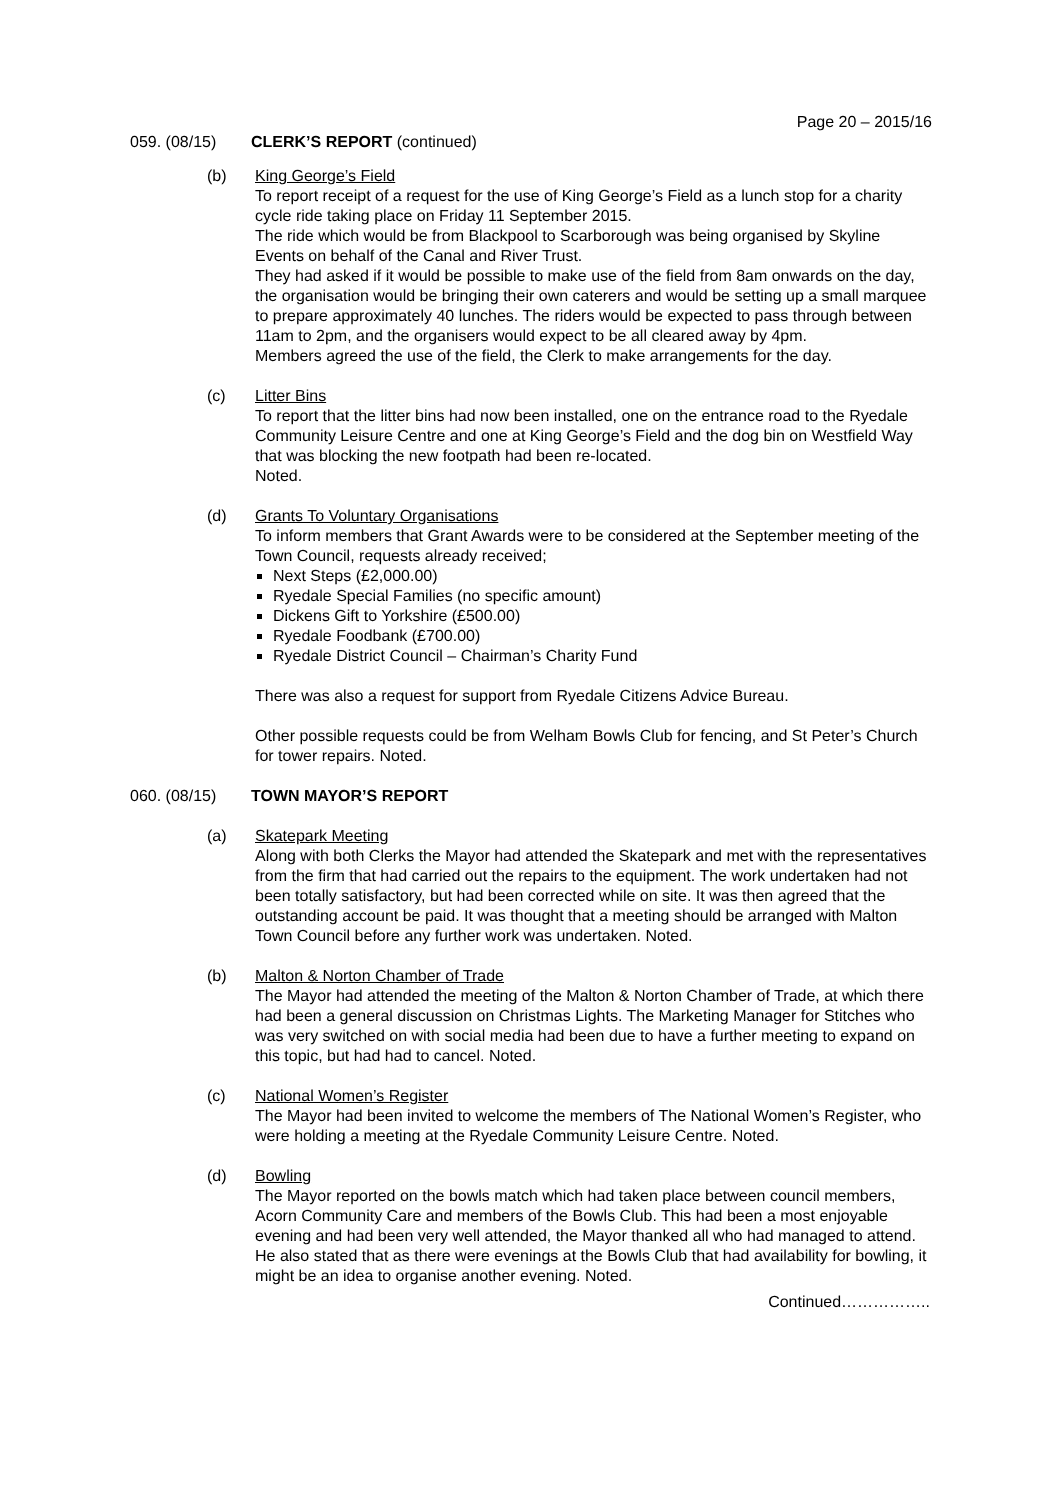Page 20 – 2015/16
059. (08/15) CLERK’S REPORT (continued)
(b) King George’s Field
To report receipt of a request for the use of King George’s Field as a lunch stop for a charity cycle ride taking place on Friday 11 September 2015.
The ride which would be from Blackpool to Scarborough was being organised by Skyline Events on behalf of the Canal and River Trust.
They had asked if it would be possible to make use of the field from 8am onwards on the day, the organisation would be bringing their own caterers and would be setting up a small marquee to prepare approximately 40 lunches. The riders would be expected to pass through between 11am to 2pm, and the organisers would expect to be all cleared away by 4pm.
Members agreed the use of the field, the Clerk to make arrangements for the day.
(c) Litter Bins
To report that the litter bins had now been installed, one on the entrance road to the Ryedale Community Leisure Centre and one at King George’s Field and the dog bin on Westfield Way that was blocking the new footpath had been re-located.
Noted.
(d) Grants To Voluntary Organisations
To inform members that Grant Awards were to be considered at the September meeting of the Town Council, requests already received;
Next Steps (£2,000.00)
Ryedale Special Families (no specific amount)
Dickens Gift to Yorkshire (£500.00)
Ryedale Foodbank (£700.00)
Ryedale District Council – Chairman’s Charity Fund
There was also a request for support from Ryedale Citizens Advice Bureau.
Other possible requests could be from Welham Bowls Club for fencing, and St Peter’s Church for tower repairs. Noted.
060. (08/15) TOWN MAYOR’S REPORT
(a) Skatepark Meeting
Along with both Clerks the Mayor had attended the Skatepark and met with the representatives from the firm that had carried out the repairs to the equipment. The work undertaken had not been totally satisfactory, but had been corrected while on site. It was then agreed that the outstanding account be paid. It was thought that a meeting should be arranged with Malton Town Council before any further work was undertaken. Noted.
(b) Malton & Norton Chamber of Trade
The Mayor had attended the meeting of the Malton & Norton Chamber of Trade, at which there had been a general discussion on Christmas Lights. The Marketing Manager for Stitches who was very switched on with social media had been due to have a further meeting to expand on this topic, but had had to cancel. Noted.
(c) National Women’s Register
The Mayor had been invited to welcome the members of The National Women’s Register, who were holding a meeting at the Ryedale Community Leisure Centre. Noted.
(d) Bowling
The Mayor reported on the bowls match which had taken place between council members, Acorn Community Care and members of the Bowls Club. This had been a most enjoyable evening and had been very well attended, the Mayor thanked all who had managed to attend. He also stated that as there were evenings at the Bowls Club that had availability for bowling, it might be an idea to organise another evening. Noted.
Continued……………..